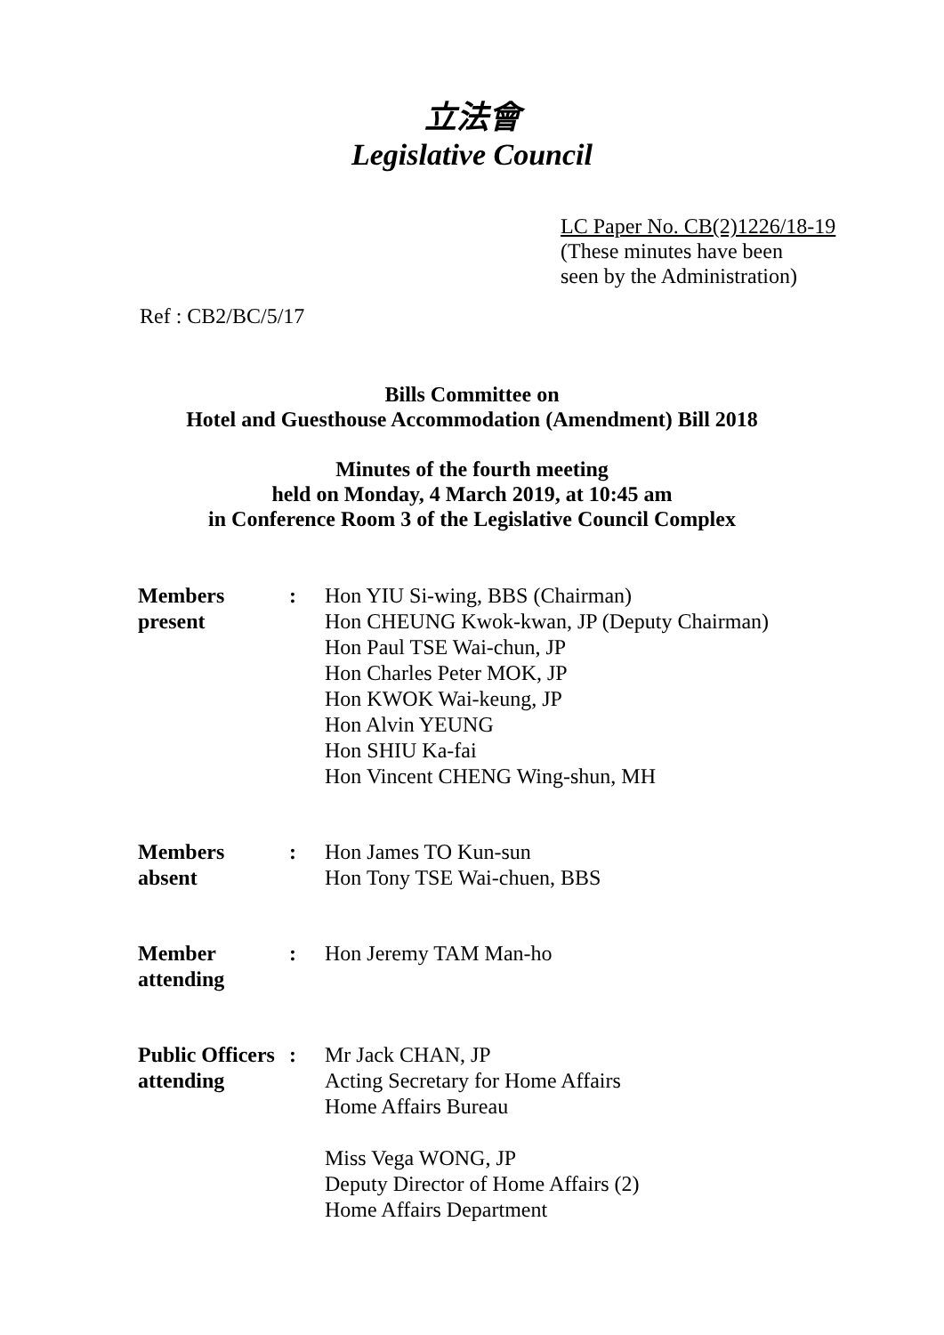立法會
Legislative Council
LC Paper No. CB(2)1226/18-19
(These minutes have been
seen by the Administration)
Ref : CB2/BC/5/17
Bills Committee on
Hotel and Guesthouse Accommodation (Amendment) Bill 2018
Minutes of the fourth meeting
held on Monday, 4 March 2019, at 10:45 am
in Conference Room 3 of the Legislative Council Complex
| Members present | : | Hon YIU Si-wing, BBS (Chairman) Hon CHEUNG Kwok-kwan, JP (Deputy Chairman) Hon Paul TSE Wai-chun, JP Hon Charles Peter MOK, JP Hon KWOK Wai-keung, JP Hon Alvin YEUNG Hon SHIU Ka-fai Hon Vincent CHENG Wing-shun, MH |
| Members absent | : | Hon James TO Kun-sun Hon Tony TSE Wai-chuen, BBS |
| Member attending | : | Hon Jeremy TAM Man-ho |
| Public Officers attending | : | Mr Jack CHAN, JP Acting Secretary for Home Affairs Home Affairs Bureau Miss Vega WONG, JP Deputy Director of Home Affairs (2) Home Affairs Department |